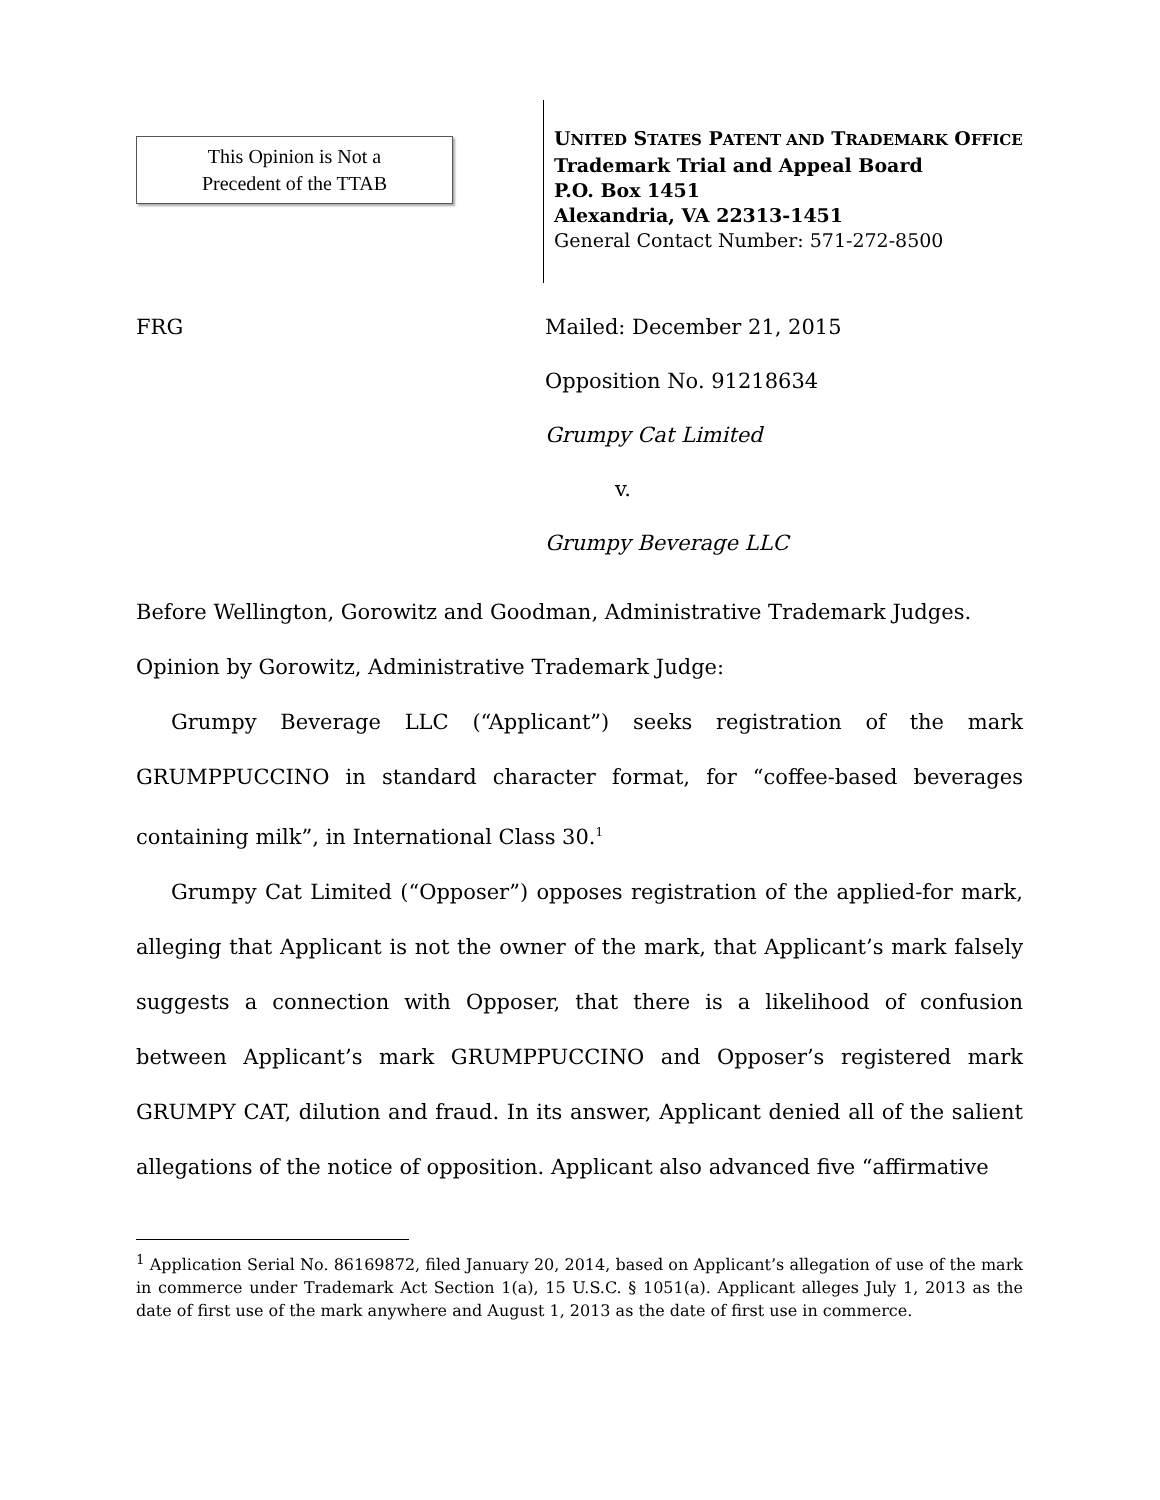This Opinion is Not a
Precedent of the TTAB
UNITED STATES PATENT AND TRADEMARK OFFICE
Trademark Trial and Appeal Board
P.O. Box 1451
Alexandria, VA 22313-1451
General Contact Number: 571-272-8500
FRG Mailed: December 21, 2015
Opposition No. 91218634
Grumpy Cat Limited
v.
Grumpy Beverage LLC
Before Wellington, Gorowitz and Goodman, Administrative Trademark Judges.
Opinion by Gorowitz, Administrative Trademark Judge:
Grumpy Beverage LLC (“Applicant”) seeks registration of the mark GRUMPPUCCINO in standard character format, for “coffee-based beverages containing milk”, in International Class 30.<sup>1</sup>
Grumpy Cat Limited (“Opposer”) opposes registration of the applied-for mark, alleging that Applicant is not the owner of the mark, that Applicant’s mark falsely suggests a connection with Opposer, that there is a likelihood of confusion between Applicant’s mark GRUMPPUCCINO and Opposer’s registered mark GRUMPY CAT, dilution and fraud. In its answer, Applicant denied all of the salient allegations of the notice of opposition. Applicant also advanced five “affirmative
<sup>1</sup> Application Serial No. 86169872, filed January 20, 2014, based on Applicant’s allegation of use of the mark in commerce under Trademark Act Section 1(a), 15 U.S.C. § 1051(a). Applicant alleges July 1, 2013 as the date of first use of the mark anywhere and August 1, 2013 as the date of first use in commerce.